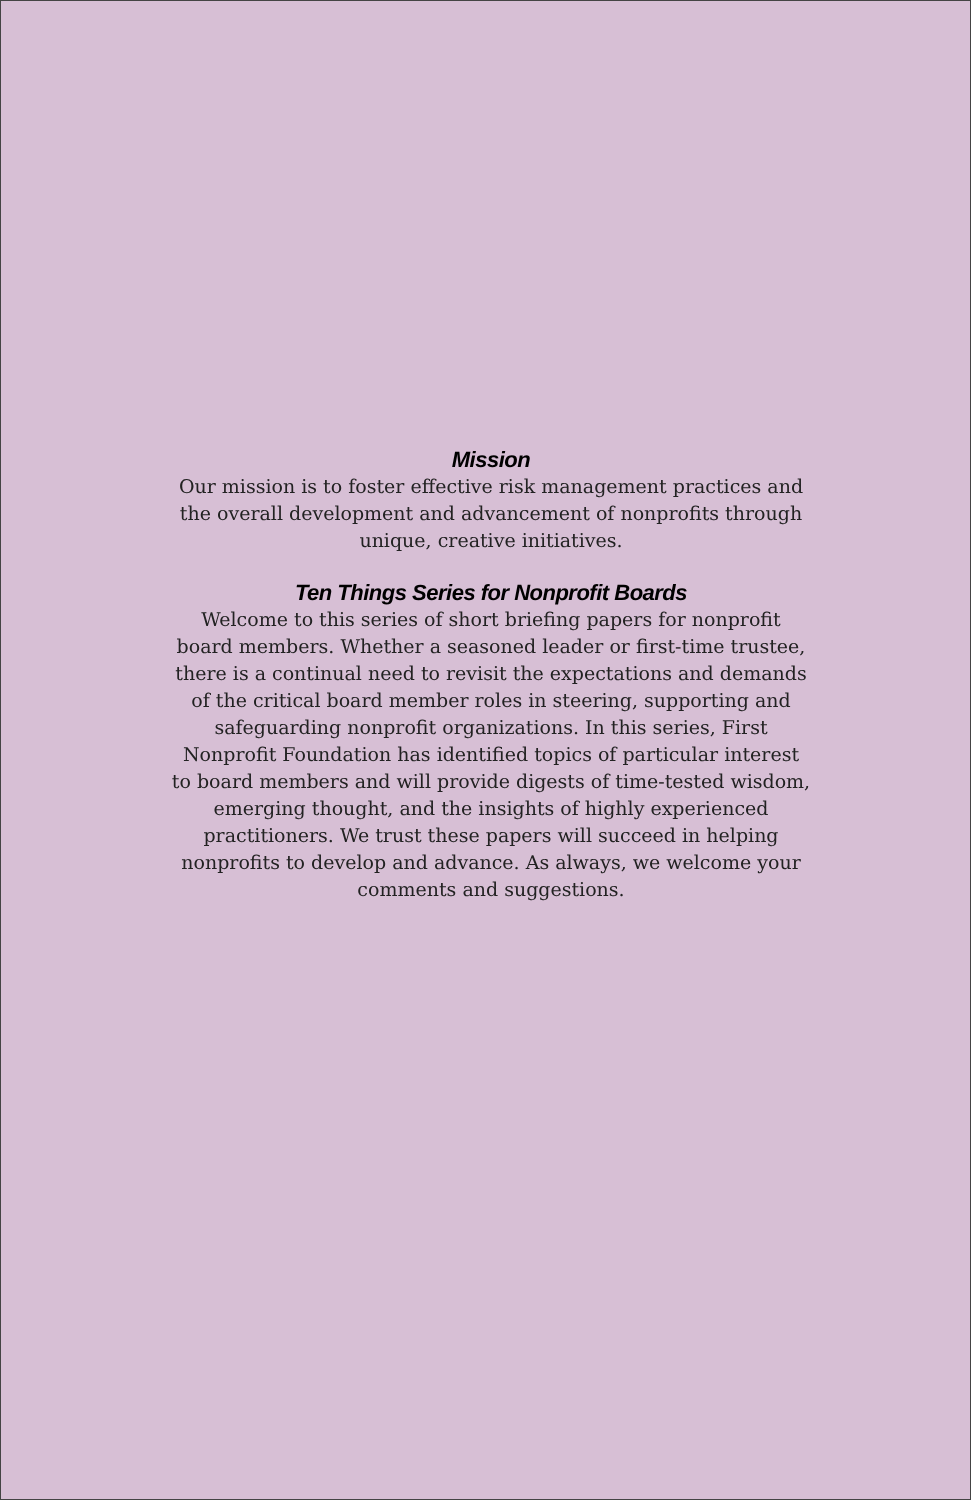Mission
Our mission is to foster effective risk management practices and the overall development and advancement of nonprofits through unique, creative initiatives.
Ten Things Series for Nonprofit Boards
Welcome to this series of short briefing papers for nonprofit board members. Whether a seasoned leader or first-time trustee, there is a continual need to revisit the expectations and demands of the critical board member roles in steering, supporting and safeguarding nonprofit organizations. In this series, First Nonprofit Foundation has identified topics of particular interest to board members and will provide digests of time-tested wisdom, emerging thought, and the insights of highly experienced practitioners. We trust these papers will succeed in helping nonprofits to develop and advance. As always, we welcome your comments and suggestions.